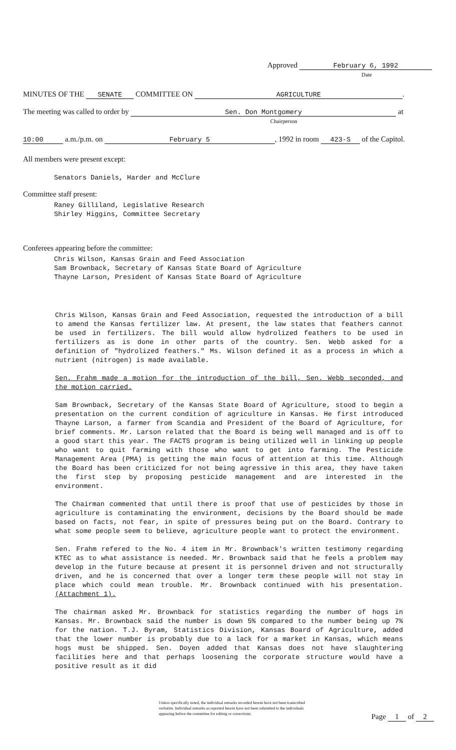Approved February 6, 1992
Date
MINUTES OF THE SENATE COMMITTEE ON AGRICULTURE.
The meeting was called to order by Sen. Don Montgomery at
Chairperson
10:00 a.m./p.m. on February 5, 1992 in room 423-S of the Capitol.
All members were present except:
Senators Daniels, Harder and McClure
Committee staff present:
Raney Gilliland, Legislative Research
Shirley Higgins, Committee Secretary
Conferees appearing before the committee:
Chris Wilson, Kansas Grain and Feed Association
Sam Brownback, Secretary of Kansas State Board of Agriculture
Thayne Larson, President of Kansas State Board of Agriculture
Chris Wilson, Kansas Grain and Feed Association, requested the introduction of a bill to amend the Kansas fertilizer law. At present, the law states that feathers cannot be used in fertilizers. The bill would allow hydrolized feathers to be used in fertilizers as is done in other parts of the country. Sen. Webb asked for a definition of "hydrolized feathers." Ms. Wilson defined it as a process in which a nutrient (nitrogen) is made available.
Sen. Frahm made a motion for the introduction of the bill, Sen. Webb seconded, and the motion carried.
Sam Brownback, Secretary of the Kansas State Board of Agriculture, stood to begin a presentation on the current condition of agriculture in Kansas. He first introduced Thayne Larson, a farmer from Scandia and President of the Board of Agriculture, for brief comments. Mr. Larson related that the Board is being well managed and is off to a good start this year. The FACTS program is being utilized well in linking up people who want to quit farming with those who want to get into farming. The Pesticide Management Area (PMA) is getting the main focus of attention at this time. Although the Board has been criticized for not being agressive in this area, they have taken the first step by proposing pesticide management and are interested in the environment.
The Chairman commented that until there is proof that use of pesticides by those in agriculture is contaminating the environment, decisions by the Board should be made based on facts, not fear, in spite of pressures being put on the Board. Contrary to what some people seem to believe, agriculture people want to protect the environment.
Sen. Frahm refered to the No. 4 item in Mr. Brownback's written testimony regarding KTEC as to what assistance is needed. Mr. Brownback said that he feels a problem may develop in the future because at present it is personnel driven and not structurally driven, and he is concerned that over a longer term these people will not stay in place which could mean trouble. Mr. Brownback continued with his presentation. (Attachment 1).
The chairman asked Mr. Brownback for statistics regarding the number of hogs in Kansas. Mr. Brownback said the number is down 5% compared to the number being up 7% for the nation. T.J. Byram, Statistics Division, Kansas Board of Agriculture, added that the lower number is probably due to a lack for a market in Kansas, which means hogs must be shipped. Sen. Doyen added that Kansas does not have slaughtering facilities here and that perhaps loosening the corporate structure would have a positive result as it did
Unless specifically noted, the individual remarks recorded herein have not been transcribed verbatim. Individual remarks as reported herein have not been submitted to the individuals appearing before the committee for editing or corrections.
Page 1 of 2